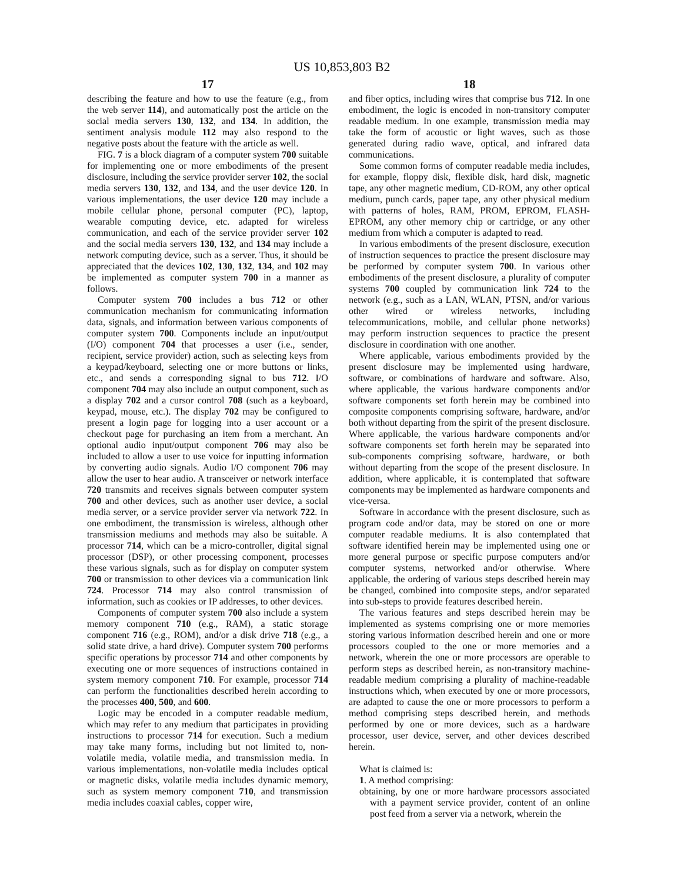US 10,853,803 B2
17
describing the feature and how to use the feature (e.g., from the web server 114), and automatically post the article on the social media servers 130, 132, and 134. In addition, the sentiment analysis module 112 may also respond to the negative posts about the feature with the article as well.
FIG. 7 is a block diagram of a computer system 700 suitable for implementing one or more embodiments of the present disclosure, including the service provider server 102, the social media servers 130, 132, and 134, and the user device 120. In various implementations, the user device 120 may include a mobile cellular phone, personal computer (PC), laptop, wearable computing device, etc. adapted for wireless communication, and each of the service provider server 102 and the social media servers 130, 132, and 134 may include a network computing device, such as a server. Thus, it should be appreciated that the devices 102, 130, 132, 134, and 102 may be implemented as computer system 700 in a manner as follows.
Computer system 700 includes a bus 712 or other communication mechanism for communicating information data, signals, and information between various components of computer system 700. Components include an input/output (I/O) component 704 that processes a user (i.e., sender, recipient, service provider) action, such as selecting keys from a keypad/keyboard, selecting one or more buttons or links, etc., and sends a corresponding signal to bus 712. I/O component 704 may also include an output component, such as a display 702 and a cursor control 708 (such as a keyboard, keypad, mouse, etc.). The display 702 may be configured to present a login page for logging into a user account or a checkout page for purchasing an item from a merchant. An optional audio input/output component 706 may also be included to allow a user to use voice for inputting information by converting audio signals. Audio I/O component 706 may allow the user to hear audio. A transceiver or network interface 720 transmits and receives signals between computer system 700 and other devices, such as another user device, a social media server, or a service provider server via network 722. In one embodiment, the transmission is wireless, although other transmission mediums and methods may also be suitable. A processor 714, which can be a micro-controller, digital signal processor (DSP), or other processing component, processes these various signals, such as for display on computer system 700 or transmission to other devices via a communication link 724. Processor 714 may also control transmission of information, such as cookies or IP addresses, to other devices.
Components of computer system 700 also include a system memory component 710 (e.g., RAM), a static storage component 716 (e.g., ROM), and/or a disk drive 718 (e.g., a solid state drive, a hard drive). Computer system 700 performs specific operations by processor 714 and other components by executing one or more sequences of instructions contained in system memory component 710. For example, processor 714 can perform the functionalities described herein according to the processes 400, 500, and 600.
Logic may be encoded in a computer readable medium, which may refer to any medium that participates in providing instructions to processor 714 for execution. Such a medium may take many forms, including but not limited to, non-volatile media, volatile media, and transmission media. In various implementations, non-volatile media includes optical or magnetic disks, volatile media includes dynamic memory, such as system memory component 710, and transmission media includes coaxial cables, copper wire,
18
and fiber optics, including wires that comprise bus 712. In one embodiment, the logic is encoded in non-transitory computer readable medium. In one example, transmission media may take the form of acoustic or light waves, such as those generated during radio wave, optical, and infrared data communications.
Some common forms of computer readable media includes, for example, floppy disk, flexible disk, hard disk, magnetic tape, any other magnetic medium, CD-ROM, any other optical medium, punch cards, paper tape, any other physical medium with patterns of holes, RAM, PROM, EPROM, FLASH-EPROM, any other memory chip or cartridge, or any other medium from which a computer is adapted to read.
In various embodiments of the present disclosure, execution of instruction sequences to practice the present disclosure may be performed by computer system 700. In various other embodiments of the present disclosure, a plurality of computer systems 700 coupled by communication link 724 to the network (e.g., such as a LAN, WLAN, PTSN, and/or various other wired or wireless networks, including telecommunications, mobile, and cellular phone networks) may perform instruction sequences to practice the present disclosure in coordination with one another.
Where applicable, various embodiments provided by the present disclosure may be implemented using hardware, software, or combinations of hardware and software. Also, where applicable, the various hardware components and/or software components set forth herein may be combined into composite components comprising software, hardware, and/or both without departing from the spirit of the present disclosure. Where applicable, the various hardware components and/or software components set forth herein may be separated into sub-components comprising software, hardware, or both without departing from the scope of the present disclosure. In addition, where applicable, it is contemplated that software components may be implemented as hardware components and vice-versa.
Software in accordance with the present disclosure, such as program code and/or data, may be stored on one or more computer readable mediums. It is also contemplated that software identified herein may be implemented using one or more general purpose or specific purpose computers and/or computer systems, networked and/or otherwise. Where applicable, the ordering of various steps described herein may be changed, combined into composite steps, and/or separated into sub-steps to provide features described herein.
The various features and steps described herein may be implemented as systems comprising one or more memories storing various information described herein and one or more processors coupled to the one or more memories and a network, wherein the one or more processors are operable to perform steps as described herein, as non-transitory machine-readable medium comprising a plurality of machine-readable instructions which, when executed by one or more processors, are adapted to cause the one or more processors to perform a method comprising steps described herein, and methods performed by one or more devices, such as a hardware processor, user device, server, and other devices described herein.
What is claimed is:
1. A method comprising:
obtaining, by one or more hardware processors associated with a payment service provider, content of an online post feed from a server via a network, wherein the